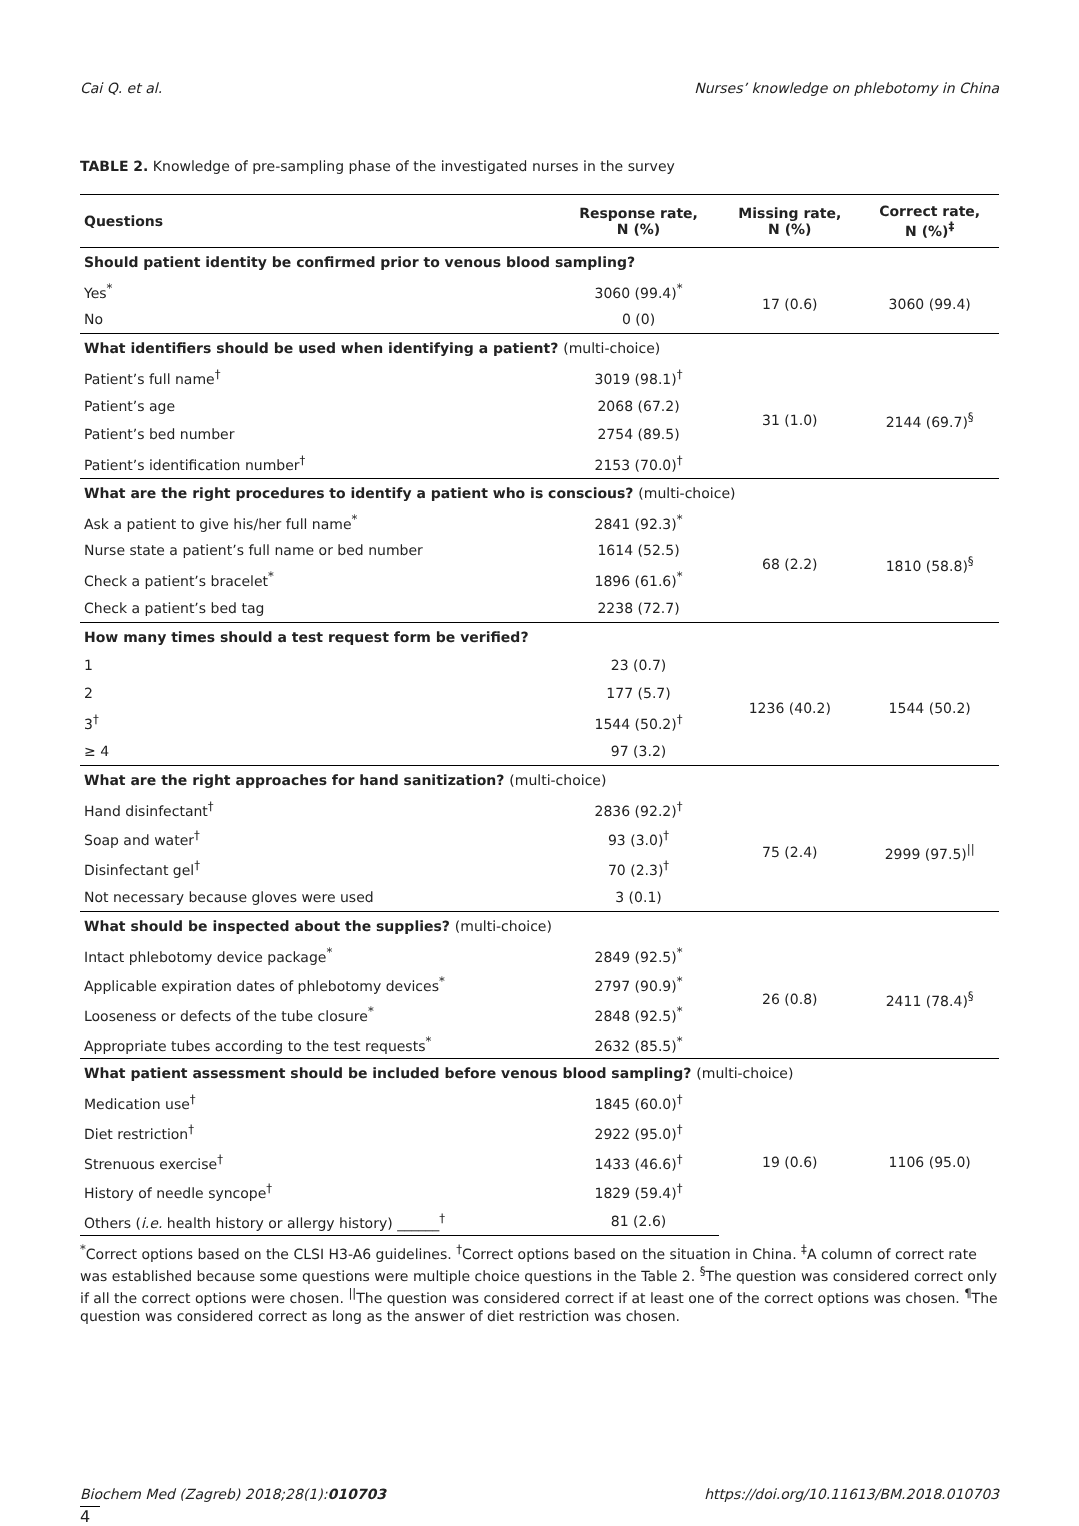Cai Q. et al. Nurses’ knowledge on phlebotomy in China
TABLE 2. Knowledge of pre-sampling phase of the investigated nurses in the survey
| Questions | Response rate, N (%) | Missing rate, N (%) | Correct rate, N (%)<sup>‡</sup> |
| --- | --- | --- | --- |
| Should patient identity be confirmed prior to venous blood sampling? | | | |
| Yes<sup>*</sup> | 3060 (99.4)<sup>*</sup> | 17 (0.6) | 3060 (99.4) |
| No | 0 (0) | | |
| What identifiers should be used when identifying a patient? (multi-choice) | | | |
| Patient’s full name<sup>†</sup> | 3019 (98.1)<sup>†</sup> | 31 (1.0) | 2144 (69.7)<sup>§</sup> |
| Patient’s age | 2068 (67.2) | | |
| Patient’s bed number | 2754 (89.5) | | |
| Patient’s identification number<sup>†</sup> | 2153 (70.0)<sup>†</sup> | | |
| What are the right procedures to identify a patient who is conscious? (multi-choice) | | | |
| Ask a patient to give his/her full name<sup>*</sup> | 2841 (92.3)<sup>*</sup> | 68 (2.2) | 1810 (58.8)<sup>§</sup> |
| Nurse state a patient’s full name or bed number | 1614 (52.5) | | |
| Check a patient’s bracelet<sup>*</sup> | 1896 (61.6)<sup>*</sup> | | |
| Check a patient’s bed tag | 2238 (72.7) | | |
| How many times should a test request form be verified? | | | |
| 1 | 23 (0.7) | 1236 (40.2) | 1544 (50.2) |
| 2 | 177 (5.7) | | |
| 3<sup>†</sup> | 1544 (50.2)<sup>†</sup> | | |
| ≥ 4 | 97 (3.2) | | |
| What are the right approaches for hand sanitization? (multi-choice) | | | |
| Hand disinfectant<sup>†</sup> | 2836 (92.2)<sup>†</sup> | 75 (2.4) | 2999 (97.5)<sup>//</sup> |
| Soap and water<sup>†</sup> | 93 (3.0)<sup>†</sup> | | |
| Disinfectant gel<sup>†</sup> | 70 (2.3)<sup>†</sup> | | |
| Not necessary because gloves were used | 3 (0.1) | | |
| What should be inspected about the supplies? (multi-choice) | | | |
| Intact phlebotomy device package<sup>*</sup> | 2849 (92.5)<sup>*</sup> | 26 (0.8) | 2411 (78.4)<sup>§</sup> |
| Applicable expiration dates of phlebotomy devices<sup>*</sup> | 2797 (90.9)<sup>*</sup> | | |
| Looseness or defects of the tube closure<sup>*</sup> | 2848 (92.5)<sup>*</sup> | | |
| Appropriate tubes according to the test requests<sup>*</sup> | 2632 (85.5)<sup>*</sup> | | |
| What patient assessment should be included before venous blood sampling? (multi-choice) | | | |
| Medication use<sup>†</sup> | 1845 (60.0)<sup>†</sup> | 19 (0.6) | 1106 (95.0) |
| Diet restriction<sup>†</sup> | 2922 (95.0)<sup>†</sup> | | |
| Strenuous exercise<sup>†</sup> | 1433 (46.6)<sup>†</sup> | | |
| History of needle syncope<sup>†</sup> | 1829 (59.4)<sup>†</sup> | | |
| Others ( i.e. health history or allergy history) ______<sup>†</sup> | 81 (2.6) | | |
<sup>*</sup> Correct options based on the CLSI H3-A6 guidelines. <sup>†</sup>Correct options based on the situation in China. <sup>‡</sup>A column of correct rate was established because some questions were multiple choice questions in the Table 2. <sup>§</sup>The question was considered correct only if all the correct options were chosen. <sup>||</sup>The question was considered correct if at least one of the correct options was chosen. <sup>¶</sup>The question was considered correct as long as the answer of diet restriction was chosen.
Biochem Med (Zagreb) 2018;28(1):010703 https://doi.org/10.11613/BM.2018.010703
4